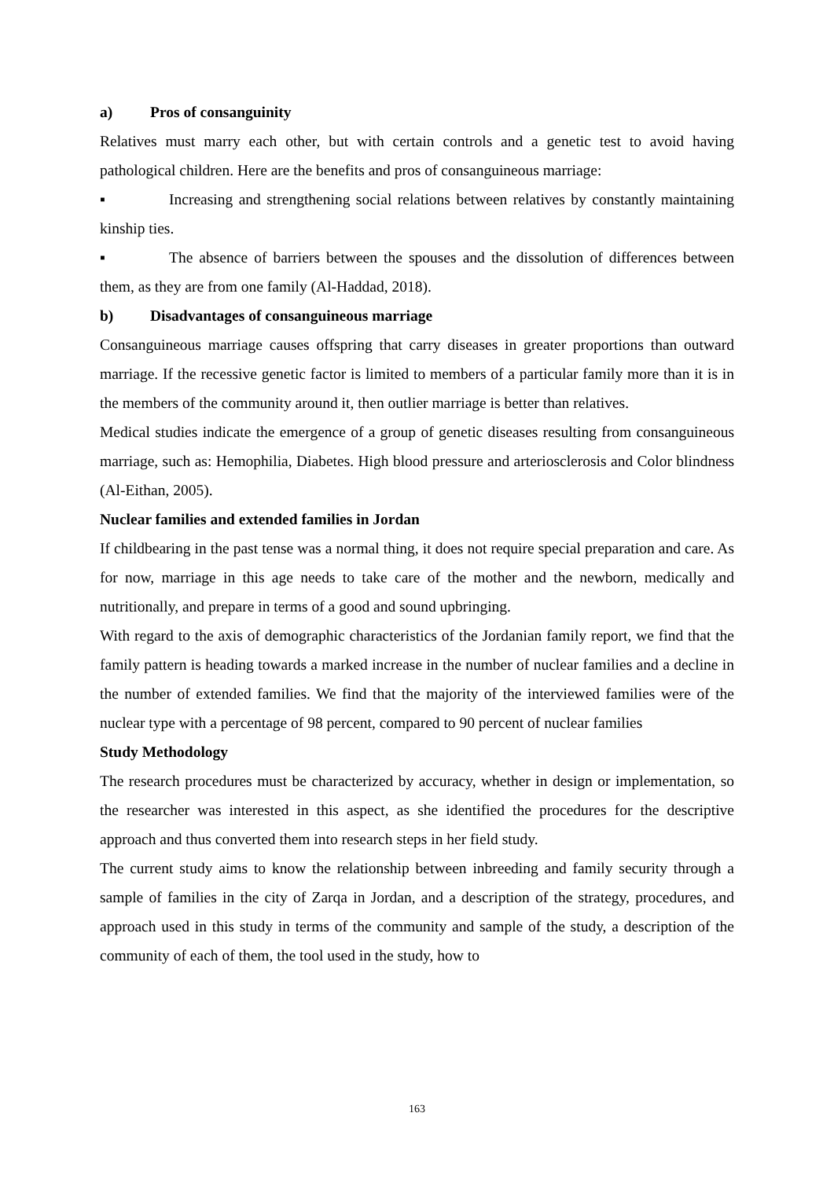a) Pros of consanguinity
Relatives must marry each other, but with certain controls and a genetic test to avoid having pathological children. Here are the benefits and pros of consanguineous marriage:
▪ Increasing and strengthening social relations between relatives by constantly maintaining kinship ties.
▪ The absence of barriers between the spouses and the dissolution of differences between them, as they are from one family (Al-Haddad, 2018).
b) Disadvantages of consanguineous marriage
Consanguineous marriage causes offspring that carry diseases in greater proportions than outward marriage. If the recessive genetic factor is limited to members of a particular family more than it is in the members of the community around it, then outlier marriage is better than relatives.
Medical studies indicate the emergence of a group of genetic diseases resulting from consanguineous marriage, such as: Hemophilia, Diabetes. High blood pressure and arteriosclerosis and Color blindness (Al-Eithan, 2005).
Nuclear families and extended families in Jordan
If childbearing in the past tense was a normal thing, it does not require special preparation and care. As for now, marriage in this age needs to take care of the mother and the newborn, medically and nutritionally, and prepare in terms of a good and sound upbringing.
With regard to the axis of demographic characteristics of the Jordanian family report, we find that the family pattern is heading towards a marked increase in the number of nuclear families and a decline in the number of extended families. We find that the majority of the interviewed families were of the nuclear type with a percentage of 98 percent, compared to 90 percent of nuclear families
Study Methodology
The research procedures must be characterized by accuracy, whether in design or implementation, so the researcher was interested in this aspect, as she identified the procedures for the descriptive approach and thus converted them into research steps in her field study.
The current study aims to know the relationship between inbreeding and family security through a sample of families in the city of Zarqa in Jordan, and a description of the strategy, procedures, and approach used in this study in terms of the community and sample of the study, a description of the community of each of them, the tool used in the study, how to
163